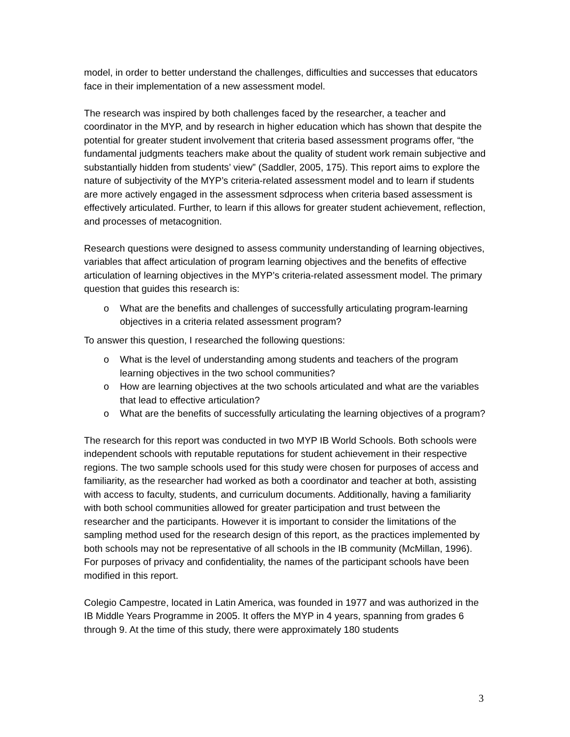model, in order to better understand the challenges, difficulties and successes that educators face in their implementation of a new assessment model.
The research was inspired by both challenges faced by the researcher, a teacher and coordinator in the MYP, and by research in higher education which has shown that despite the potential for greater student involvement that criteria based assessment programs offer, “the fundamental judgments teachers make about the quality of student work remain subjective and substantially hidden from students’ view” (Saddler, 2005, 175). This report aims to explore the nature of subjectivity of the MYP’s criteria-related assessment model and to learn if students are more actively engaged in the assessment sdprocess when criteria based assessment is effectively articulated. Further, to learn if this allows for greater student achievement, reflection, and processes of metacognition.
Research questions were designed to assess community understanding of learning objectives, variables that affect articulation of program learning objectives and the benefits of effective articulation of learning objectives in the MYP’s criteria-related assessment model. The primary question that guides this research is:
o What are the benefits and challenges of successfully articulating program-learning objectives in a criteria related assessment program?
To answer this question, I researched the following questions:
o What is the level of understanding among students and teachers of the program learning objectives in the two school communities?
o How are learning objectives at the two schools articulated and what are the variables that lead to effective articulation?
o What are the benefits of successfully articulating the learning objectives of a program?
The research for this report was conducted in two MYP IB World Schools. Both schools were independent schools with reputable reputations for student achievement in their respective regions. The two sample schools used for this study were chosen for purposes of access and familiarity, as the researcher had worked as both a coordinator and teacher at both, assisting with access to faculty, students, and curriculum documents. Additionally, having a familiarity with both school communities allowed for greater participation and trust between the researcher and the participants. However it is important to consider the limitations of the sampling method used for the research design of this report, as the practices implemented by both schools may not be representative of all schools in the IB community (McMillan, 1996). For purposes of privacy and confidentiality, the names of the participant schools have been modified in this report.
Colegio Campestre, located in Latin America, was founded in 1977 and was authorized in the IB Middle Years Programme in 2005. It offers the MYP in 4 years, spanning from grades 6 through 9. At the time of this study, there were approximately 180 students
3